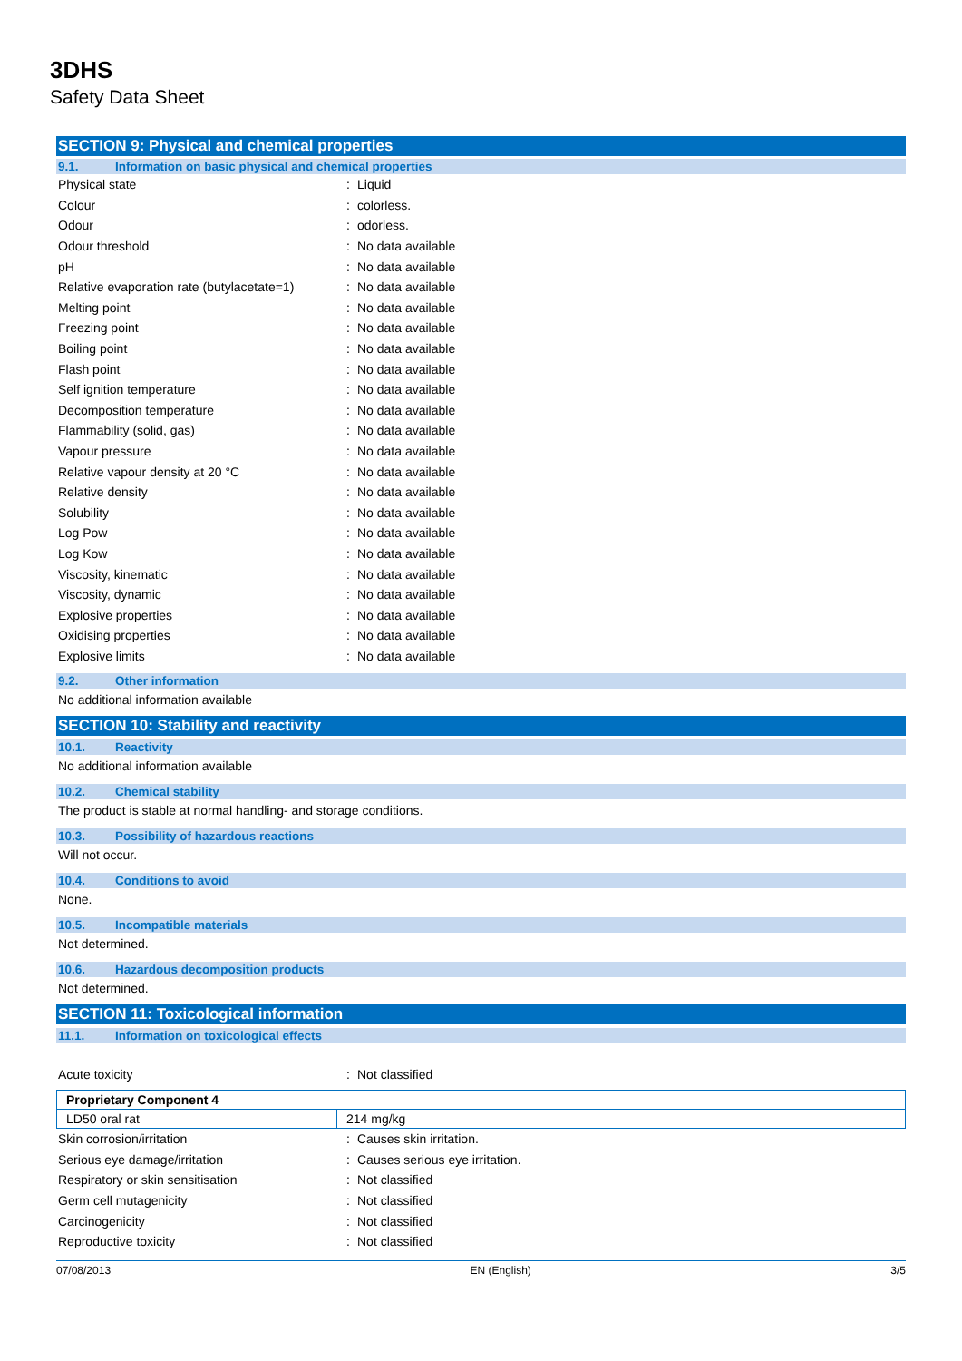3DHS
Safety Data Sheet
SECTION 9: Physical and chemical properties
9.1. Information on basic physical and chemical properties
| Physical state | : | Liquid |
| Colour | : | colorless. |
| Odour | : | odorless. |
| Odour threshold | : | No data available |
| pH | : | No data available |
| Relative evaporation rate (butylacetate=1) | : | No data available |
| Melting point | : | No data available |
| Freezing point | : | No data available |
| Boiling point | : | No data available |
| Flash point | : | No data available |
| Self ignition temperature | : | No data available |
| Decomposition temperature | : | No data available |
| Flammability (solid, gas) | : | No data available |
| Vapour pressure | : | No data available |
| Relative vapour density at 20 °C | : | No data available |
| Relative density | : | No data available |
| Solubility | : | No data available |
| Log Pow | : | No data available |
| Log Kow | : | No data available |
| Viscosity, kinematic | : | No data available |
| Viscosity, dynamic | : | No data available |
| Explosive properties | : | No data available |
| Oxidising properties | : | No data available |
| Explosive limits | : | No data available |
9.2. Other information
No additional information available
SECTION 10: Stability and reactivity
10.1. Reactivity
No additional information available
10.2. Chemical stability
The product is stable at normal handling- and storage conditions.
10.3. Possibility of hazardous reactions
Will not occur.
10.4. Conditions to avoid
None.
10.5. Incompatible materials
Not determined.
10.6. Hazardous decomposition products
Not determined.
SECTION 11: Toxicological information
11.1. Information on toxicological effects
| Acute toxicity | : | Not classified |
| Proprietary Component 4 | |
| --- | --- |
| LD50 oral rat | 214 mg/kg |
| Skin corrosion/irritation | : | Causes skin irritation. |
| Serious eye damage/irritation | : | Causes serious eye irritation. |
| Respiratory or skin sensitisation | : | Not classified |
| Germ cell mutagenicity | : | Not classified |
| Carcinogenicity | : | Not classified |
| Reproductive toxicity | : | Not classified |
07/08/2013 EN (English) 3/5